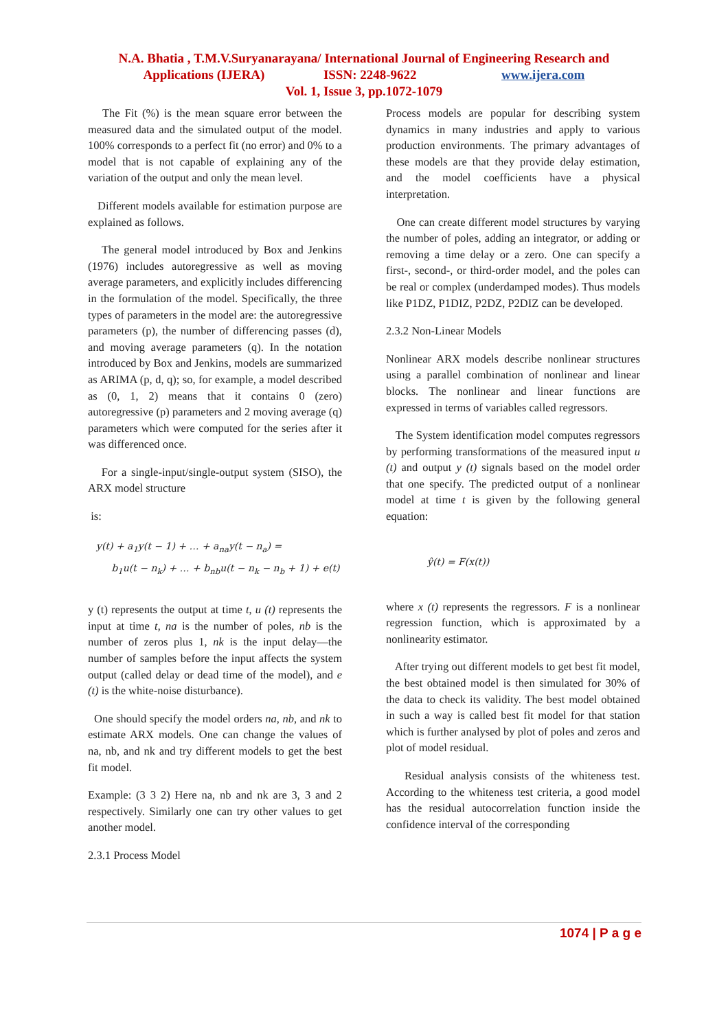N.A. Bhatia , T.M.V.Suryanarayana/ International Journal of Engineering Research and
Applications (IJERA) ISSN: 2248-9622 www.ijera.com
Vol. 1, Issue 3, pp.1072-1079
The Fit (%) is the mean square error between the measured data and the simulated output of the model. 100% corresponds to a perfect fit (no error) and 0% to a model that is not capable of explaining any of the variation of the output and only the mean level.
Different models available for estimation purpose are explained as follows.
The general model introduced by Box and Jenkins (1976) includes autoregressive as well as moving average parameters, and explicitly includes differencing in the formulation of the model. Specifically, the three types of parameters in the model are: the autoregressive parameters (p), the number of differencing passes (d), and moving average parameters (q). In the notation introduced by Box and Jenkins, models are summarized as ARIMA (p, d, q); so, for example, a model described as (0, 1, 2) means that it contains 0 (zero) autoregressive (p) parameters and 2 moving average (q) parameters which were computed for the series after it was differenced once.
For a single-input/single-output system (SISO), the ARX model structure
is:
y(t) + a<sub>1</sub>y(t − 1) + … + a<sub>na</sub>y(t − n<sub>a</sub>) =
b<sub>1</sub>u(t − n<sub>k</sub>) + … + b<sub>nb</sub>u(t − n<sub>k</sub> − n<sub>b</sub> + 1) + e(t)
y (t) represents the output at time t, u (t) represents the input at time t, na is the number of poles, nb is the number of zeros plus 1, nk is the input delay—the number of samples before the input affects the system output (called delay or dead time of the model), and e (t) is the white-noise disturbance).
One should specify the model orders na, nb, and nk to estimate ARX models. One can change the values of na, nb, and nk and try different models to get the best fit model.
Example: (3 3 2) Here na, nb and nk are 3, 3 and 2 respectively. Similarly one can try other values to get another model.
2.3.1 Process Model
Process models are popular for describing system dynamics in many industries and apply to various production environments. The primary advantages of these models are that they provide delay estimation, and the model coefficients have a physical interpretation.
One can create different model structures by varying the number of poles, adding an integrator, or adding or removing a time delay or a zero. One can specify a first-, second-, or third-order model, and the poles can be real or complex (underdamped modes). Thus models like P1DZ, P1DIZ, P2DZ, P2DIZ can be developed.
2.3.2 Non-Linear Models
Nonlinear ARX models describe nonlinear structures using a parallel combination of nonlinear and linear blocks. The nonlinear and linear functions are expressed in terms of variables called regressors.
The System identification model computes regressors by performing transformations of the measured input u (t) and output y (t) signals based on the model order that one specify. The predicted output of a nonlinear model at time t is given by the following general equation:
ŷ(t) = F(x(t))
where x (t) represents the regressors. F is a nonlinear regression function, which is approximated by a nonlinearity estimator.
After trying out different models to get best fit model, the best obtained model is then simulated for 30% of the data to check its validity. The best model obtained in such a way is called best fit model for that station which is further analysed by plot of poles and zeros and plot of model residual.
Residual analysis consists of the whiteness test. According to the whiteness test criteria, a good model has the residual autocorrelation function inside the confidence interval of the corresponding
1074 | P a g e